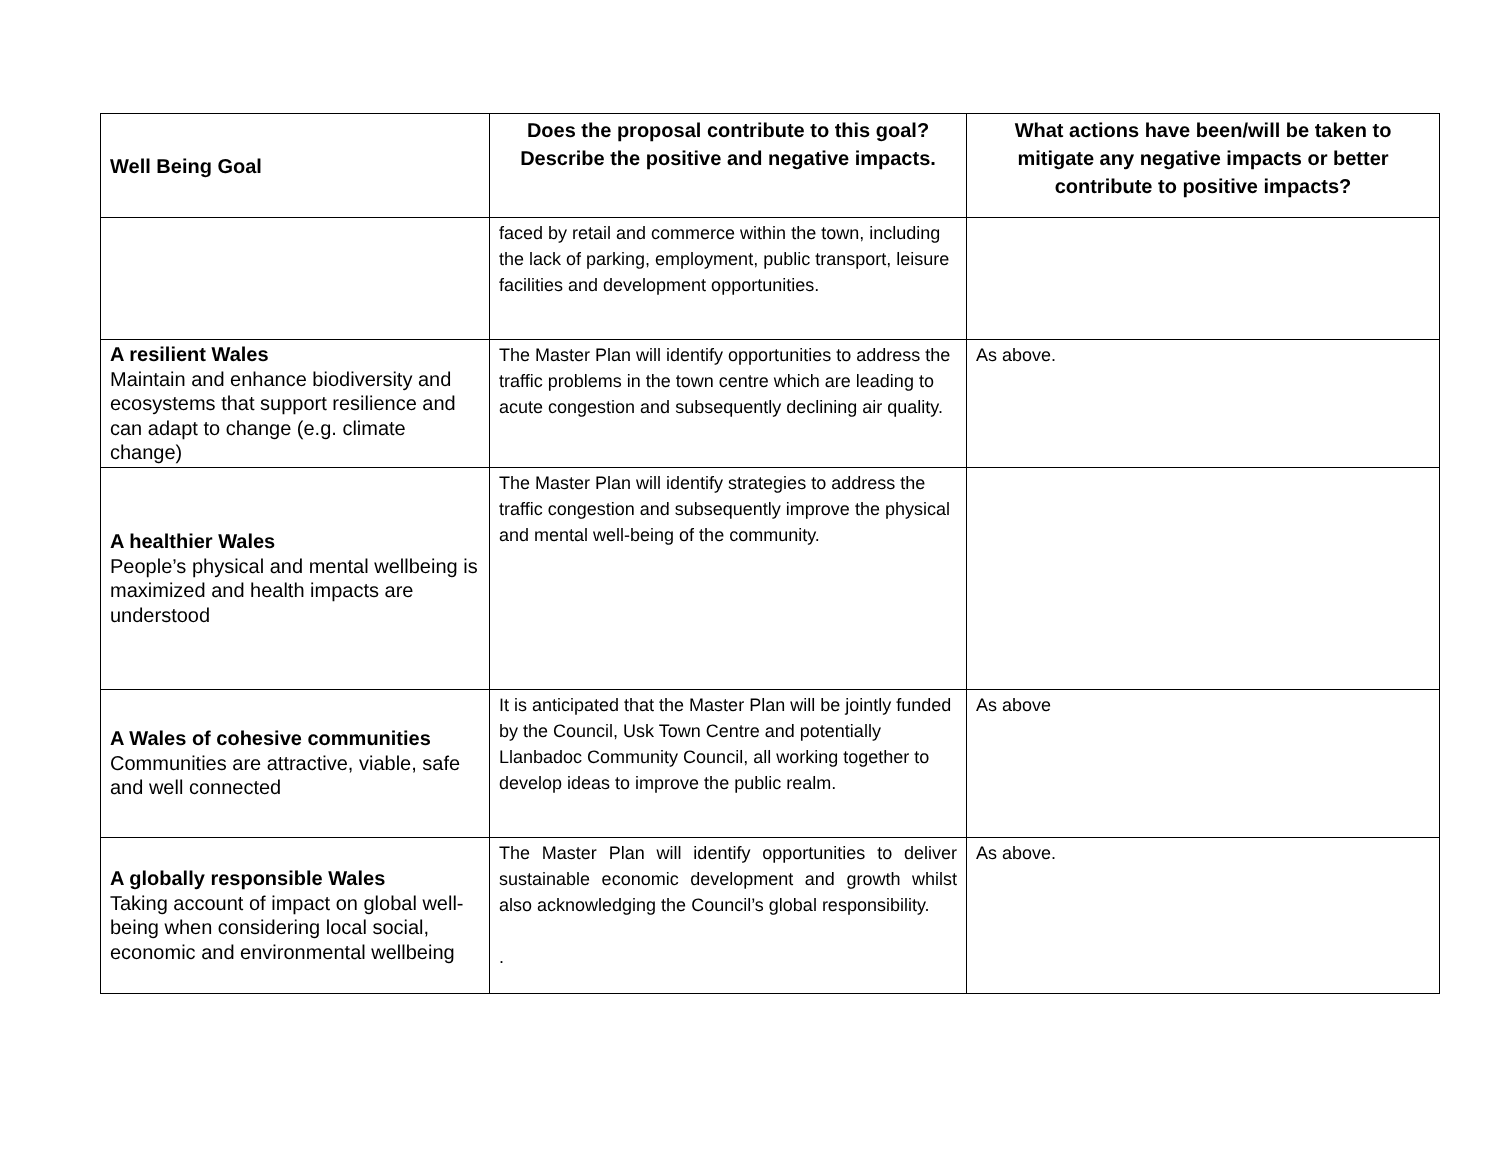| Well Being Goal | Does the proposal contribute to this goal? Describe the positive and negative impacts. | What actions have been/will be taken to mitigate any negative impacts or better contribute to positive impacts? |
| --- | --- | --- |
| | faced by retail and commerce within the town, including the lack of parking, employment, public transport, leisure facilities and development opportunities. | |
| A resilient Wales Maintain and enhance biodiversity and ecosystems that support resilience and can adapt to change (e.g. climate change) | The Master Plan will identify opportunities to address the traffic problems in the town centre which are leading to acute congestion and subsequently declining air quality. | As above. |
| A healthier Wales People’s physical and mental wellbeing is maximized and health impacts are understood | The Master Plan will identify strategies to address the traffic congestion and subsequently improve the physical and mental well-being of the community. | |
| A Wales of cohesive communities Communities are attractive, viable, safe and well connected | It is anticipated that the Master Plan will be jointly funded by the Council, Usk Town Centre and potentially Llanbadoc Community Council, all working together to develop ideas to improve the public realm. | As above |
| A globally responsible Wales Taking account of impact on global well-being when considering local social, economic and environmental wellbeing | The Master Plan will identify opportunities to deliver sustainable economic development and growth whilst also acknowledging the Council’s global responsibility. . | As above. |